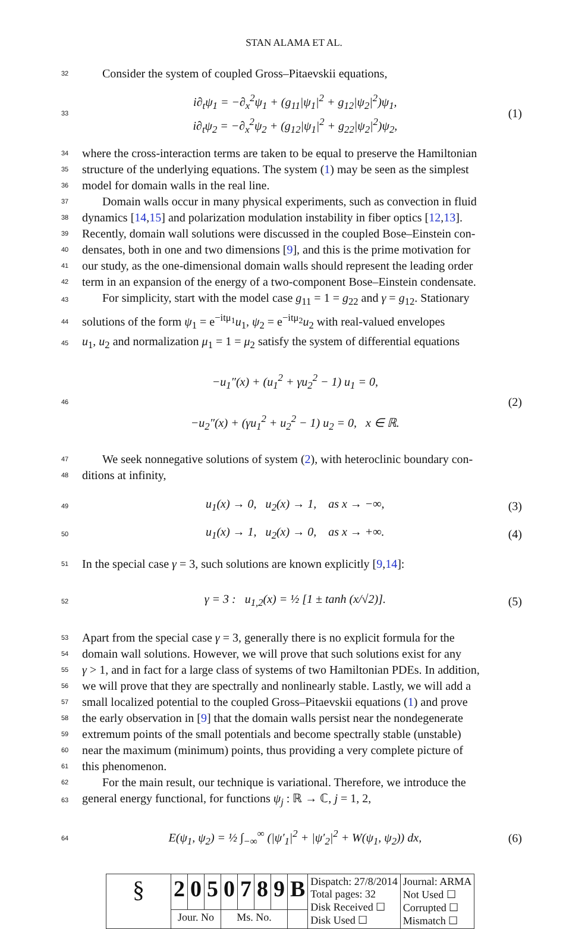STAN ALAMA ET AL.
32 Consider the system of coupled Gross–Pitaevskii equations,
33
i∂<sub>t</sub>ψ<sub>1</sub> = −∂<sub>x</sub><sup>2</sup>ψ<sub>1</sub> + (g<sub>11</sub>|ψ<sub>1</sub>|<sup>2</sup> + g<sub>12</sub>|ψ<sub>2</sub>|<sup>2</sup>)ψ<sub>1</sub>,
i∂<sub>t</sub>ψ<sub>2</sub> = −∂<sub>x</sub><sup>2</sup>ψ<sub>2</sub> + (g<sub>12</sub>|ψ<sub>1</sub>|<sup>2</sup> + g<sub>22</sub>|ψ<sub>2</sub>|<sup>2</sup>)ψ<sub>2</sub>, (1)
34 where the cross-interaction terms are taken to be equal to preserve the Hamiltonian
35 structure of the underlying equations. The system (1) may be seen as the simplest
36 model for domain walls in the real line.
37 Domain walls occur in many physical experiments, such as convection in fluid
38 dynamics [14,15] and polarization modulation instability in fiber optics [12,13].
39 Recently, domain wall solutions were discussed in the coupled Bose–Einstein con-
40 densates, both in one and two dimensions [9], and this is the prime motivation for
41 our study, as the one-dimensional domain walls should represent the leading order
42 term in an expansion of the energy of a two-component Bose–Einstein condensate.
43 For simplicity, start with the model case g<sub>11</sub> = 1 = g<sub>22</sub> and γ = g<sub>12</sub>. Stationary
44 solutions of the form ψ<sub>1</sub> = e<sup>−itμ<sub>1</sub></sup>u<sub>1</sub>, ψ<sub>2</sub> = e<sup>−itμ<sub>2</sub></sup>u<sub>2</sub> with real-valued envelopes
45 u<sub>1</sub>, u<sub>2</sub> and normalization μ<sub>1</sub> = 1 = μ<sub>2</sub> satisfy the system of differential equations
46
−u<sub>1</sub>″(x) + (u<sub>1</sub><sup>2</sup> + γu<sub>2</sub><sup>2</sup> − 1) u<sub>1</sub> = 0,
−u<sub>2</sub>″(x) + (γu<sub>1</sub><sup>2</sup> + u<sub>2</sub><sup>2</sup> − 1) u<sub>2</sub> = 0, x ∈ ℝ. (2)
47 We seek nonnegative solutions of system (2), with heteroclinic boundary con-
48 ditions at infinity,
49
u<sub>1</sub>(x) → 0, u<sub>2</sub>(x) → 1, as x → −∞, (3)
50
u<sub>1</sub>(x) → 1, u<sub>2</sub>(x) → 0, as x → +∞. (4)
51 In the special case γ = 3, such solutions are known explicitly [9,14]:
52
γ = 3 : u<sub>1,2</sub>(x) = ½ [1 ± tanh (x/√2)]. (5)
53 Apart from the special case γ = 3, generally there is no explicit formula for the
54 domain wall solutions. However, we will prove that such solutions exist for any
55 γ > 1, and in fact for a large class of systems of two Hamiltonian PDEs. In addition,
56 we will prove that they are spectrally and nonlinearly stable. Lastly, we will add a
57 small localized potential to the coupled Gross–Pitaevskii equations (1) and prove
58 the early observation in [9] that the domain walls persist near the nondegenerate
59 extremum points of the small potentials and become spectrally stable (unstable)
60 near the maximum (minimum) points, thus providing a very complete picture of
61 this phenomenon.
62 For the main result, our technique is variational. Therefore, we introduce the
63 general energy functional, for functions ψ<sub>j</sub> : ℝ → ℂ, j = 1, 2,
64
E(ψ<sub>1</sub>, ψ<sub>2</sub>) = ½ ∫<sub>−∞</sub><sup>∞</sup> (|ψ′<sub>1</sub>|<sup>2</sup> + |ψ′<sub>2</sub>|<sup>2</sup> + W(ψ<sub>1</sub>, ψ<sub>2</sub>)) dx, (6)
| § | 2 | 0 | 5 | 0 | 7 | 8 | 9 | B | Dispatch: 27/8/2014 Total pages: 32 Disk Received ☐ Disk Used ☐ | Journal: ARMA Not Used ☐ Corrupted ☐ Mismatch ☐ |
| | Jour. No | | | Ms. No. | | | | | | |